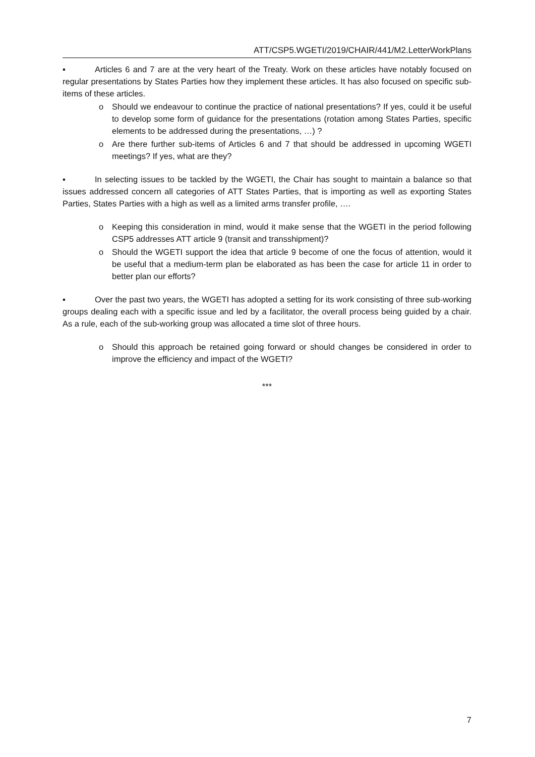ATT/CSP5.WGETI/2019/CHAIR/441/M2.LetterWorkPlans
▪ Articles 6 and 7 are at the very heart of the Treaty. Work on these articles have notably focused on regular presentations by States Parties how they implement these articles. It has also focused on specific sub-items of these articles.
o Should we endeavour to continue the practice of national presentations? If yes, could it be useful to develop some form of guidance for the presentations (rotation among States Parties, specific elements to be addressed during the presentations, …) ?
o Are there further sub-items of Articles 6 and 7 that should be addressed in upcoming WGETI meetings? If yes, what are they?
▪ In selecting issues to be tackled by the WGETI, the Chair has sought to maintain a balance so that issues addressed concern all categories of ATT States Parties, that is importing as well as exporting States Parties, States Parties with a high as well as a limited arms transfer profile, ….
o Keeping this consideration in mind, would it make sense that the WGETI in the period following CSP5 addresses ATT article 9 (transit and transshipment)?
o Should the WGETI support the idea that article 9 become of one the focus of attention, would it be useful that a medium-term plan be elaborated as has been the case for article 11 in order to better plan our efforts?
▪ Over the past two years, the WGETI has adopted a setting for its work consisting of three sub-working groups dealing each with a specific issue and led by a facilitator, the overall process being guided by a chair. As a rule, each of the sub-working group was allocated a time slot of three hours.
o Should this approach be retained going forward or should changes be considered in order to improve the efficiency and impact of the WGETI?
***
7